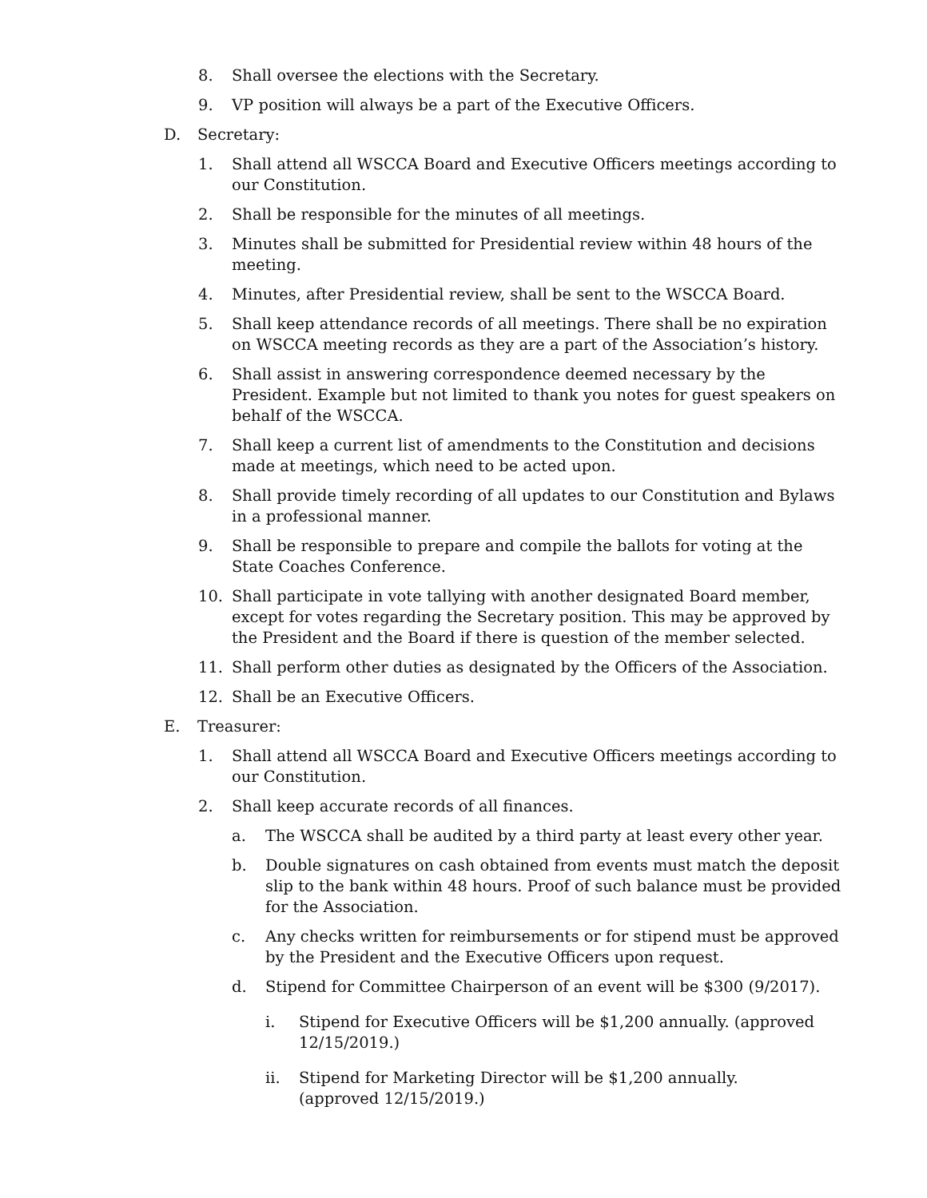8. Shall oversee the elections with the Secretary.
9. VP position will always be a part of the Executive Officers.
D. Secretary:
1. Shall attend all WSCCA Board and Executive Officers meetings according to our Constitution.
2. Shall be responsible for the minutes of all meetings.
3. Minutes shall be submitted for Presidential review within 48 hours of the meeting.
4. Minutes, after Presidential review, shall be sent to the WSCCA Board.
5. Shall keep attendance records of all meetings. There shall be no expiration on WSCCA meeting records as they are a part of the Association’s history.
6. Shall assist in answering correspondence deemed necessary by the President. Example but not limited to thank you notes for guest speakers on behalf of the WSCCA.
7. Shall keep a current list of amendments to the Constitution and decisions made at meetings, which need to be acted upon.
8. Shall provide timely recording of all updates to our Constitution and Bylaws in a professional manner.
9. Shall be responsible to prepare and compile the ballots for voting at the State Coaches Conference.
10. Shall participate in vote tallying with another designated Board member, except for votes regarding the Secretary position. This may be approved by the President and the Board if there is question of the member selected.
11. Shall perform other duties as designated by the Officers of the Association.
12. Shall be an Executive Officers.
E. Treasurer:
1. Shall attend all WSCCA Board and Executive Officers meetings according to our Constitution.
2. Shall keep accurate records of all finances.
a. The WSCCA shall be audited by a third party at least every other year.
b. Double signatures on cash obtained from events must match the deposit slip to the bank within 48 hours. Proof of such balance must be provided for the Association.
c. Any checks written for reimbursements or for stipend must be approved by the President and the Executive Officers upon request.
d. Stipend for Committee Chairperson of an event will be $300 (9/2017).
i. Stipend for Executive Officers will be $1,200 annually. (approved 12/15/2019.)
ii. Stipend for Marketing Director will be $1,200 annually. (approved 12/15/2019.)